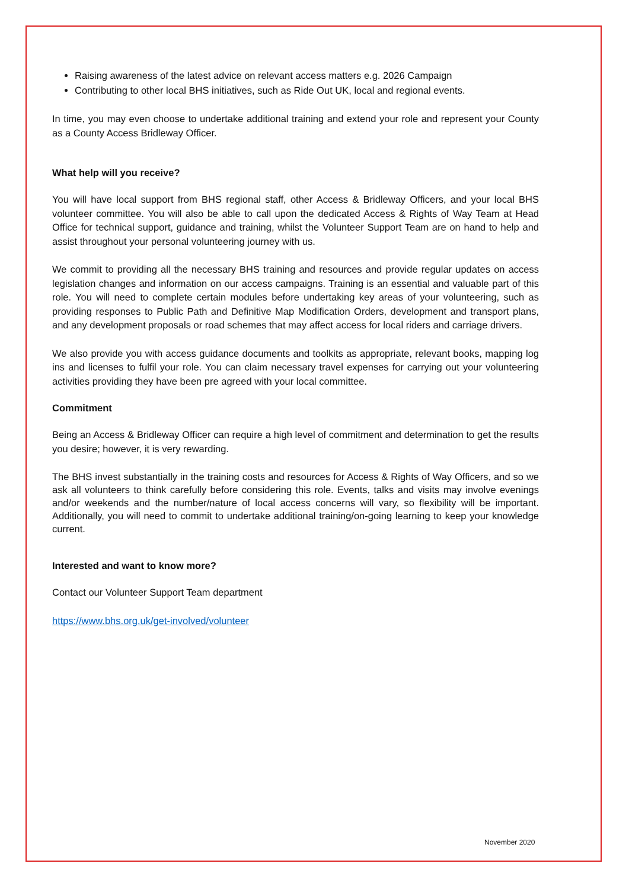Raising awareness of the latest advice on relevant access matters e.g. 2026 Campaign
Contributing to other local BHS initiatives, such as Ride Out UK, local and regional events.
In time, you may even choose to undertake additional training and extend your role and represent your County as a County Access Bridleway Officer.
What help will you receive?
You will have local support from BHS regional staff, other Access & Bridleway Officers, and your local BHS volunteer committee. You will also be able to call upon the dedicated Access & Rights of Way Team at Head Office for technical support, guidance and training, whilst the Volunteer Support Team are on hand to help and assist throughout your personal volunteering journey with us.
We commit to providing all the necessary BHS training and resources and provide regular updates on access legislation changes and information on our access campaigns. Training is an essential and valuable part of this role. You will need to complete certain modules before undertaking key areas of your volunteering, such as providing responses to Public Path and Definitive Map Modification Orders, development and transport plans, and any development proposals or road schemes that may affect access for local riders and carriage drivers.
We also provide you with access guidance documents and toolkits as appropriate, relevant books, mapping log ins and licenses to fulfil your role. You can claim necessary travel expenses for carrying out your volunteering activities providing they have been pre agreed with your local committee.
Commitment
Being an Access & Bridleway Officer can require a high level of commitment and determination to get the results you desire; however, it is very rewarding.
The BHS invest substantially in the training costs and resources for Access & Rights of Way Officers, and so we ask all volunteers to think carefully before considering this role. Events, talks and visits may involve evenings and/or weekends and the number/nature of local access concerns will vary, so flexibility will be important. Additionally, you will need to commit to undertake additional training/on-going learning to keep your knowledge current.
Interested and want to know more?
Contact our Volunteer Support Team department
https://www.bhs.org.uk/get-involved/volunteer
November 2020